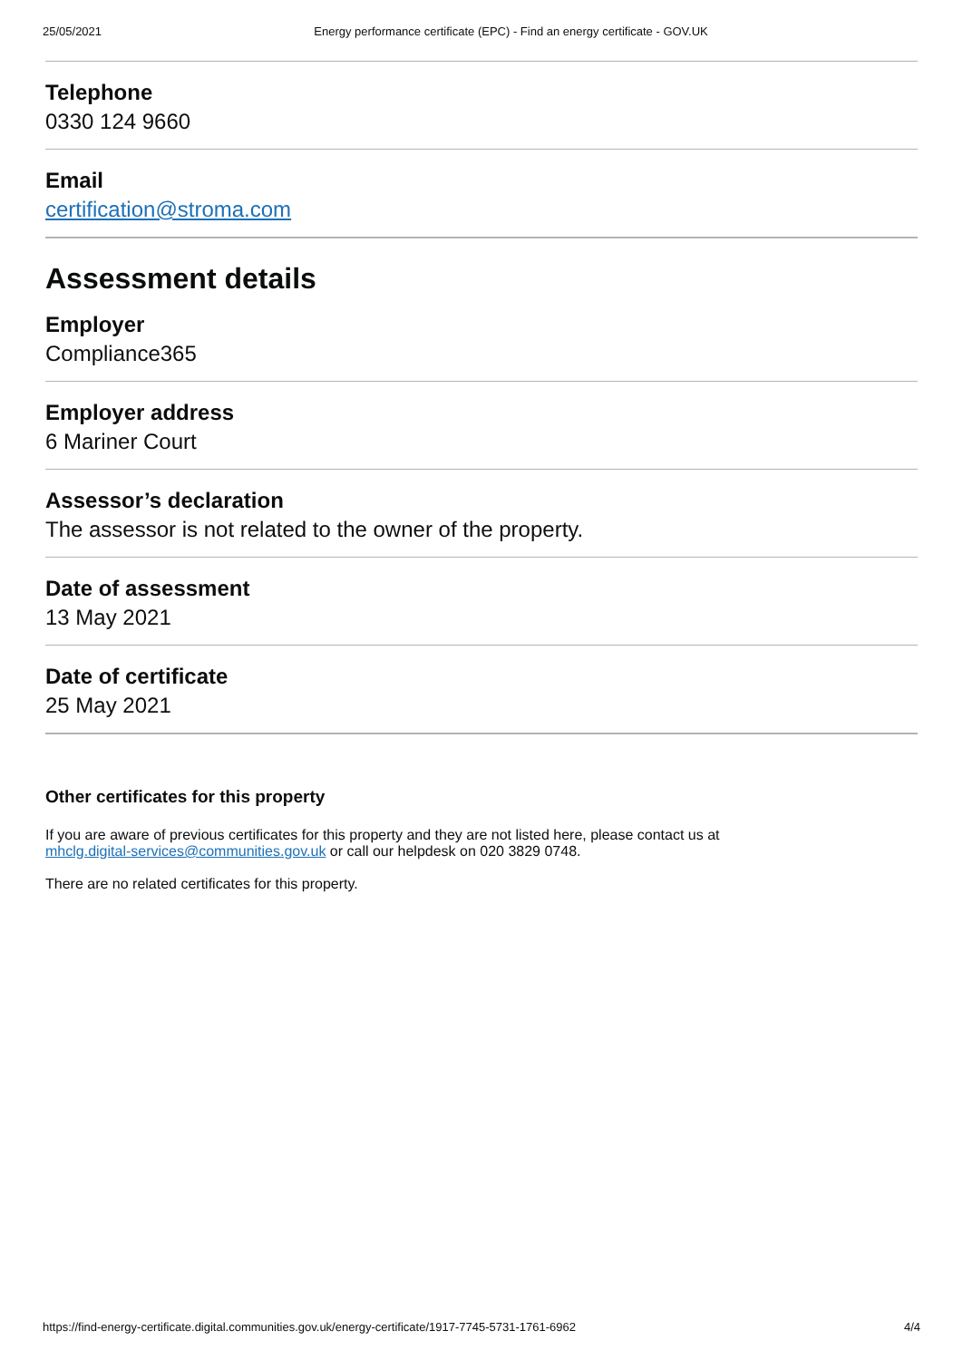25/05/2021 Energy performance certificate (EPC) - Find an energy certificate - GOV.UK
Telephone
0330 124 9660
Email
certification@stroma.com
Assessment details
Employer
Compliance365
Employer address
6 Mariner Court
Assessor’s declaration
The assessor is not related to the owner of the property.
Date of assessment
13 May 2021
Date of certificate
25 May 2021
Other certificates for this property
If you are aware of previous certificates for this property and they are not listed here, please contact us at
mhclg.digital-services@communities.gov.uk or call our helpdesk on 020 3829 0748.
There are no related certificates for this property.
https://find-energy-certificate.digital.communities.gov.uk/energy-certificate/1917-7745-5731-1761-6962 4/4